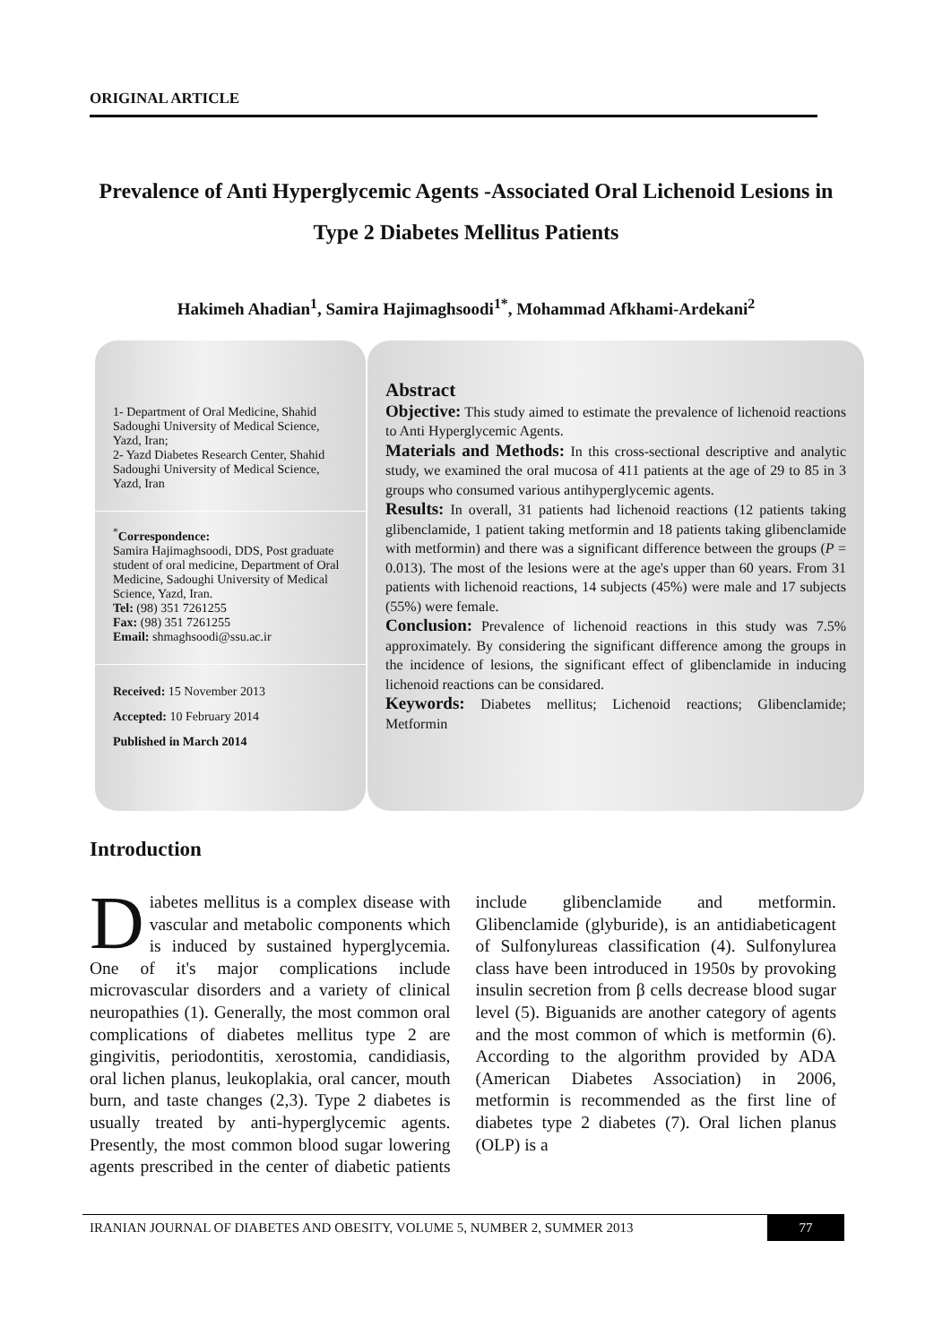ORIGINAL ARTICLE
Prevalence of Anti Hyperglycemic Agents -Associated Oral Lichenoid Lesions in Type 2 Diabetes Mellitus Patients
Hakimeh Ahadian<sup>1</sup>, Samira Hajimaghsoodi<sup>1*</sup>, Mohammad Afkhami-Ardekani<sup>2</sup>
1- Department of Oral Medicine, Shahid Sadoughi University of Medical Science, Yazd, Iran;
2- Yazd Diabetes Research Center, Shahid Sadoughi University of Medical Science, Yazd, Iran
<sup>*</sup> Correspondence:
Samira Hajimaghsoodi, DDS, Post graduate student of oral medicine, Department of Oral Medicine, Sadoughi University of Medical Science, Yazd, Iran.
Tel: (98) 351 7261255
Fax: (98) 351 7261255
Email: shmaghsoodi@ssu.ac.ir
Received: 15 November 2013
Accepted: 10 February 2014
Published in March 2014
Abstract
Objective: This study aimed to estimate the prevalence of lichenoid reactions to Anti Hyperglycemic Agents.
Materials and Methods: In this cross-sectional descriptive and analytic study, we examined the oral mucosa of 411 patients at the age of 29 to 85 in 3 groups who consumed various antihyperglycemic agents.
Results: In overall, 31 patients had lichenoid reactions (12 patients taking glibenclamide, 1 patient taking metformin and 18 patients taking glibenclamide with metformin) and there was a significant difference between the groups (P = 0.013). The most of the lesions were at the age's upper than 60 years. From 31 patients with lichenoid reactions, 14 subjects (45%) were male and 17 subjects (55%) were female.
Conclusion: Prevalence of lichenoid reactions in this study was 7.5% approximately. By considering the significant difference among the groups in the incidence of lesions, the significant effect of glibenclamide in inducing lichenoid reactions can be considared.
Keywords: Diabetes mellitus; Lichenoid reactions; Glibenclamide; Metformin
Introduction
Diabetes mellitus is a complex disease with vascular and metabolic components which is induced by sustained hyperglycemia. One of it's major complications include microvascular disorders and a variety of clinical neuropathies (1). Generally, the most common oral complications of diabetes mellitus type 2 are gingivitis, periodontitis, xerostomia, candidiasis, oral lichen planus, leukoplakia, oral cancer, mouth burn, and taste changes (2,3). Type 2 diabetes is usually treated by anti-hyperglycemic agents. Presently, the most common blood sugar lowering agents prescribed in the center of diabetic patients include glibenclamide and metformin. Glibenclamide (glyburide), is an antidiabeticagent of Sulfonylureas classification (4). Sulfonylurea class have been introduced in 1950s by provoking insulin secretion from β cells decrease blood sugar level (5). Biguanids are another category of agents and the most common of which is metformin (6). According to the algorithm provided by ADA (American Diabetes Association) in 2006, metformin is recommended as the first line of diabetes type 2 diabetes (7). Oral lichen planus (OLP) is a
IRANIAN JOURNAL OF DIABETES AND OBESITY, VOLUME 5, NUMBER 2, SUMMER 2013 77